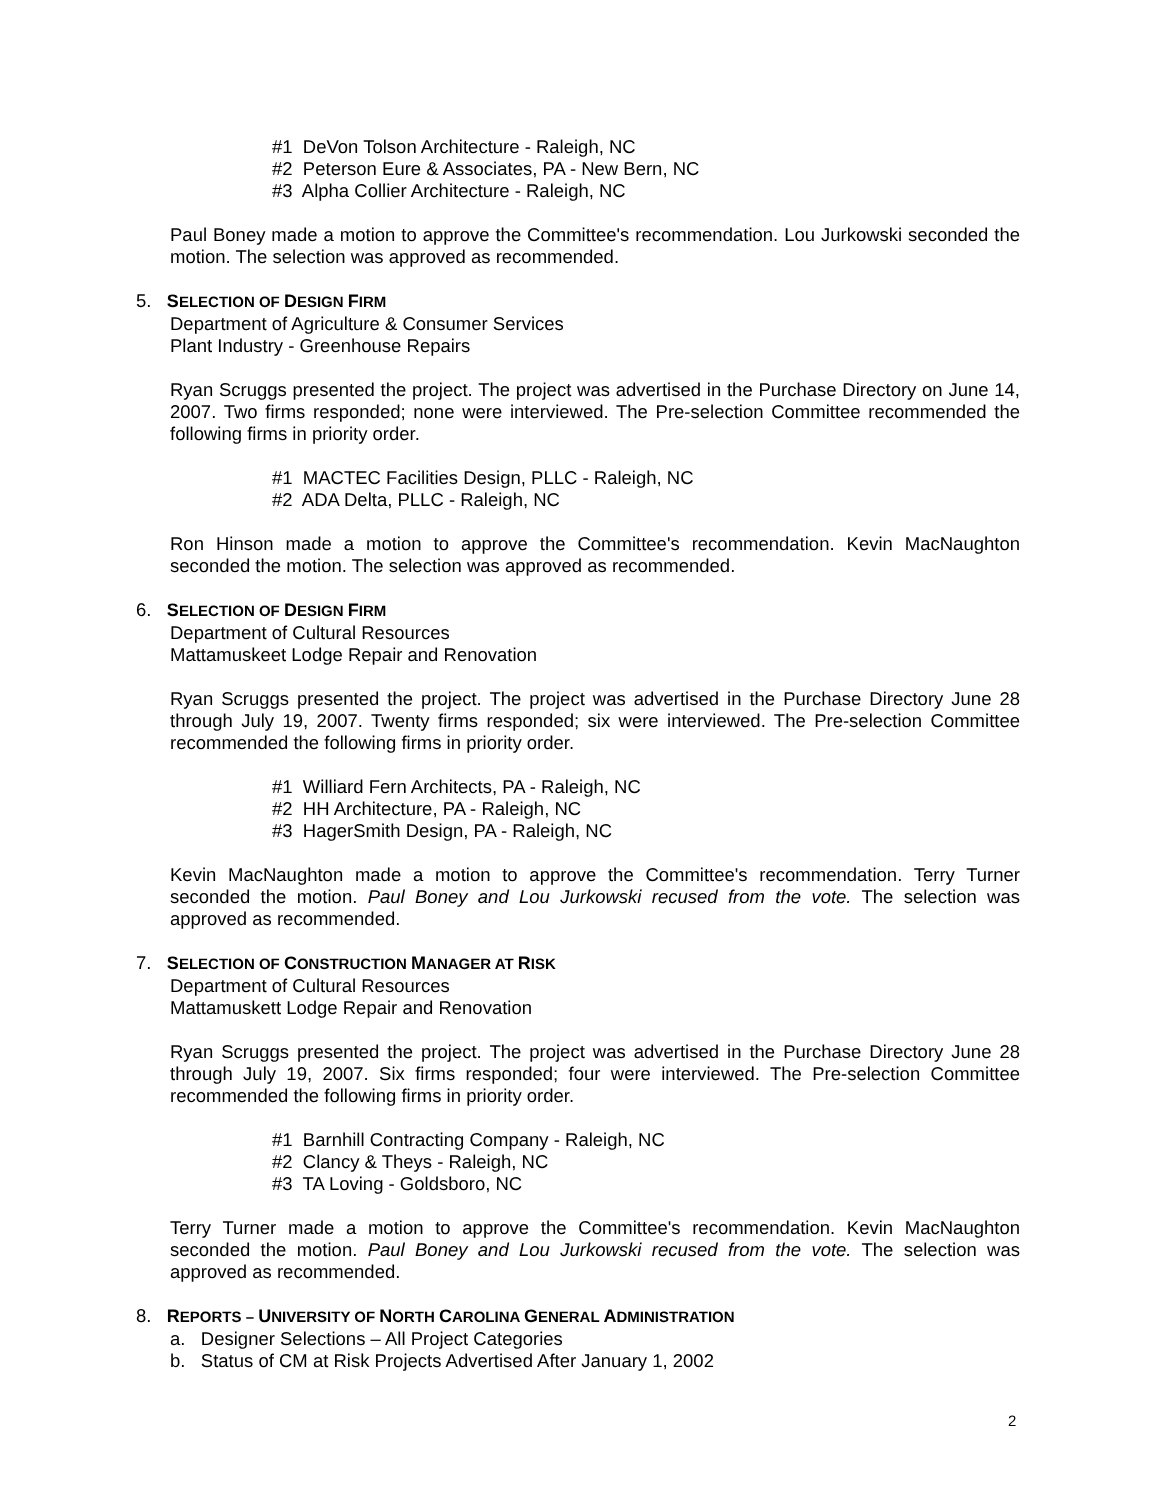#1 DeVon Tolson Architecture - Raleigh, NC
#2 Peterson Eure & Associates, PA - New Bern, NC
#3 Alpha Collier Architecture - Raleigh, NC
Paul Boney made a motion to approve the Committee's recommendation. Lou Jurkowski seconded the motion. The selection was approved as recommended.
5. SELECTION OF DESIGN FIRM
Department of Agriculture & Consumer Services
Plant Industry - Greenhouse Repairs
Ryan Scruggs presented the project. The project was advertised in the Purchase Directory on June 14, 2007. Two firms responded; none were interviewed. The Pre-selection Committee recommended the following firms in priority order.
#1 MACTEC Facilities Design, PLLC - Raleigh, NC
#2 ADA Delta, PLLC - Raleigh, NC
Ron Hinson made a motion to approve the Committee's recommendation. Kevin MacNaughton seconded the motion. The selection was approved as recommended.
6. SELECTION OF DESIGN FIRM
Department of Cultural Resources
Mattamuskeet Lodge Repair and Renovation
Ryan Scruggs presented the project. The project was advertised in the Purchase Directory June 28 through July 19, 2007. Twenty firms responded; six were interviewed. The Pre-selection Committee recommended the following firms in priority order.
#1 Williard Fern Architects, PA - Raleigh, NC
#2 HH Architecture, PA - Raleigh, NC
#3 HagerSmith Design, PA - Raleigh, NC
Kevin MacNaughton made a motion to approve the Committee's recommendation. Terry Turner seconded the motion. Paul Boney and Lou Jurkowski recused from the vote. The selection was approved as recommended.
7. SELECTION OF CONSTRUCTION MANAGER AT RISK
Department of Cultural Resources
Mattamuskett Lodge Repair and Renovation
Ryan Scruggs presented the project. The project was advertised in the Purchase Directory June 28 through July 19, 2007. Six firms responded; four were interviewed. The Pre-selection Committee recommended the following firms in priority order.
#1 Barnhill Contracting Company - Raleigh, NC
#2 Clancy & Theys - Raleigh, NC
#3 TA Loving - Goldsboro, NC
Terry Turner made a motion to approve the Committee's recommendation. Kevin MacNaughton seconded the motion. Paul Boney and Lou Jurkowski recused from the vote. The selection was approved as recommended.
8. REPORTS – UNIVERSITY OF NORTH CAROLINA GENERAL ADMINISTRATION
a. Designer Selections – All Project Categories
b. Status of CM at Risk Projects Advertised After January 1, 2002
2